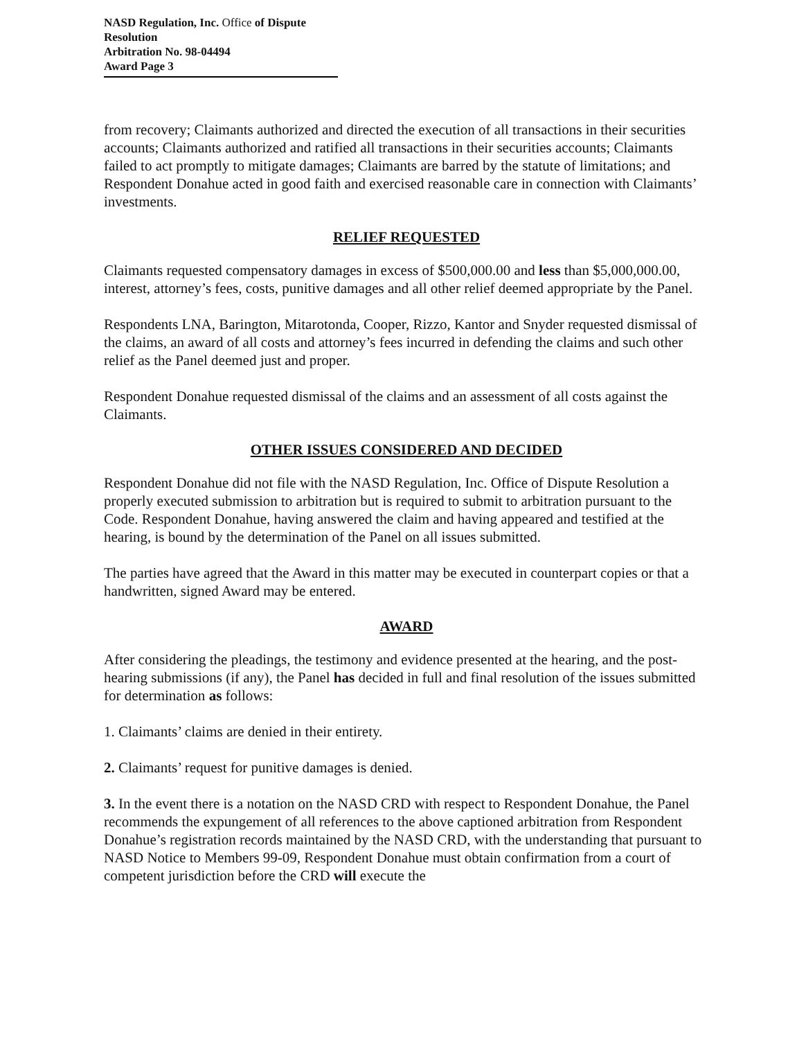NASD Regulation, Inc. Office of Dispute Resolution
Arbitration No. 98-04494
Award Page 3
from recovery; Claimants authorized and directed the execution of all transactions in their securities accounts; Claimants authorized and ratified all transactions in their securities accounts; Claimants failed to act promptly to mitigate damages; Claimants are barred by the statute of limitations; and Respondent Donahue acted in good faith and exercised reasonable care in connection with Claimants’ investments.
RELIEF REQUESTED
Claimants requested compensatory damages in excess of $500,000.00 and less than $5,000,000.00, interest, attorney’s fees, costs, punitive damages and all other relief deemed appropriate by the Panel.
Respondents LNA, Barington, Mitarotonda, Cooper, Rizzo, Kantor and Snyder requested dismissal of the claims, an award of all costs and attorney’s fees incurred in defending the claims and such other relief as the Panel deemed just and proper.
Respondent Donahue requested dismissal of the claims and an assessment of all costs against the Claimants.
OTHER ISSUES CONSIDERED AND DECIDED
Respondent Donahue did not file with the NASD Regulation, Inc. Office of Dispute Resolution a properly executed submission to arbitration but is required to submit to arbitration pursuant to the Code. Respondent Donahue, having answered the claim and having appeared and testified at the hearing, is bound by the determination of the Panel on all issues submitted.
The parties have agreed that the Award in this matter may be executed in counterpart copies or that a handwritten, signed Award may be entered.
AWARD
After considering the pleadings, the testimony and evidence presented at the hearing, and the post-hearing submissions (if any), the Panel has decided in full and final resolution of the issues submitted for determination as follows:
1. Claimants’ claims are denied in their entirety.
2. Claimants’ request for punitive damages is denied.
3. In the event there is a notation on the NASD CRD with respect to Respondent Donahue, the Panel recommends the expungement of all references to the above captioned arbitration from Respondent Donahue’s registration records maintained by the NASD CRD, with the understanding that pursuant to NASD Notice to Members 99-09, Respondent Donahue must obtain confirmation from a court of competent jurisdiction before the CRD will execute the